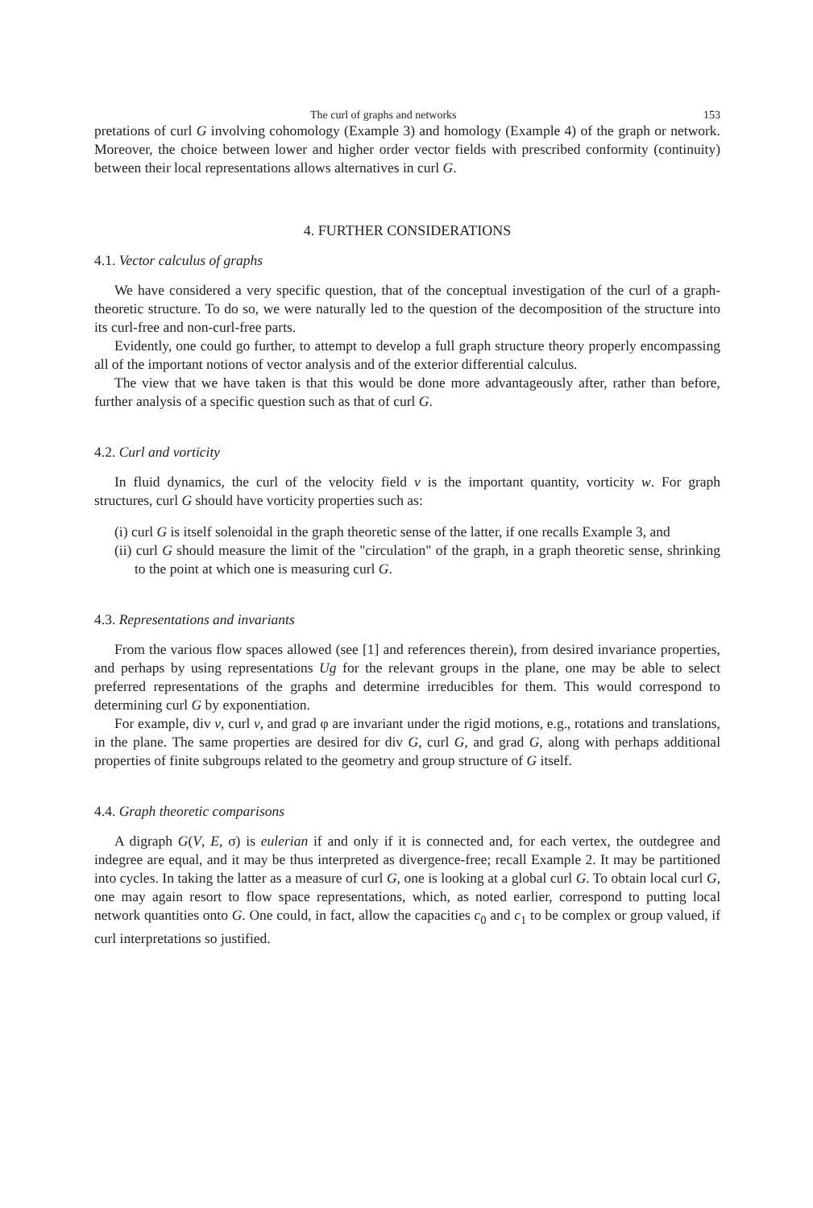The curl of graphs and networks 153
pretations of curl G involving cohomology (Example 3) and homology (Example 4) of the graph or network. Moreover, the choice between lower and higher order vector fields with prescribed conformity (continuity) between their local representations allows alternatives in curl G.
4. FURTHER CONSIDERATIONS
4.1. Vector calculus of graphs
We have considered a very specific question, that of the conceptual investigation of the curl of a graph-theoretic structure. To do so, we were naturally led to the question of the decomposition of the structure into its curl-free and non-curl-free parts.
Evidently, one could go further, to attempt to develop a full graph structure theory properly encompassing all of the important notions of vector analysis and of the exterior differential calculus.
The view that we have taken is that this would be done more advantageously after, rather than before, further analysis of a specific question such as that of curl G.
4.2. Curl and vorticity
In fluid dynamics, the curl of the velocity field v is the important quantity, vorticity w. For graph structures, curl G should have vorticity properties such as:
(i) curl G is itself solenoidal in the graph theoretic sense of the latter, if one recalls Example 3, and
(ii) curl G should measure the limit of the "circulation" of the graph, in a graph theoretic sense, shrinking to the point at which one is measuring curl G.
4.3. Representations and invariants
From the various flow spaces allowed (see [1] and references therein), from desired invariance properties, and perhaps by using representations Ug for the relevant groups in the plane, one may be able to select preferred representations of the graphs and determine irreducibles for them. This would correspond to determining curl G by exponentiation.
For example, div v, curl v, and grad φ are invariant under the rigid motions, e.g., rotations and translations, in the plane. The same properties are desired for div G, curl G, and grad G, along with perhaps additional properties of finite subgroups related to the geometry and group structure of G itself.
4.4. Graph theoretic comparisons
A digraph G(V, E, σ) is eulerian if and only if it is connected and, for each vertex, the outdegree and indegree are equal, and it may be thus interpreted as divergence-free; recall Example 2. It may be partitioned into cycles. In taking the latter as a measure of curl G, one is looking at a global curl G. To obtain local curl G, one may again resort to flow space representations, which, as noted earlier, correspond to putting local network quantities onto G. One could, in fact, allow the capacities c<sub>0</sub> and c<sub>1</sub> to be complex or group valued, if curl interpretations so justified.